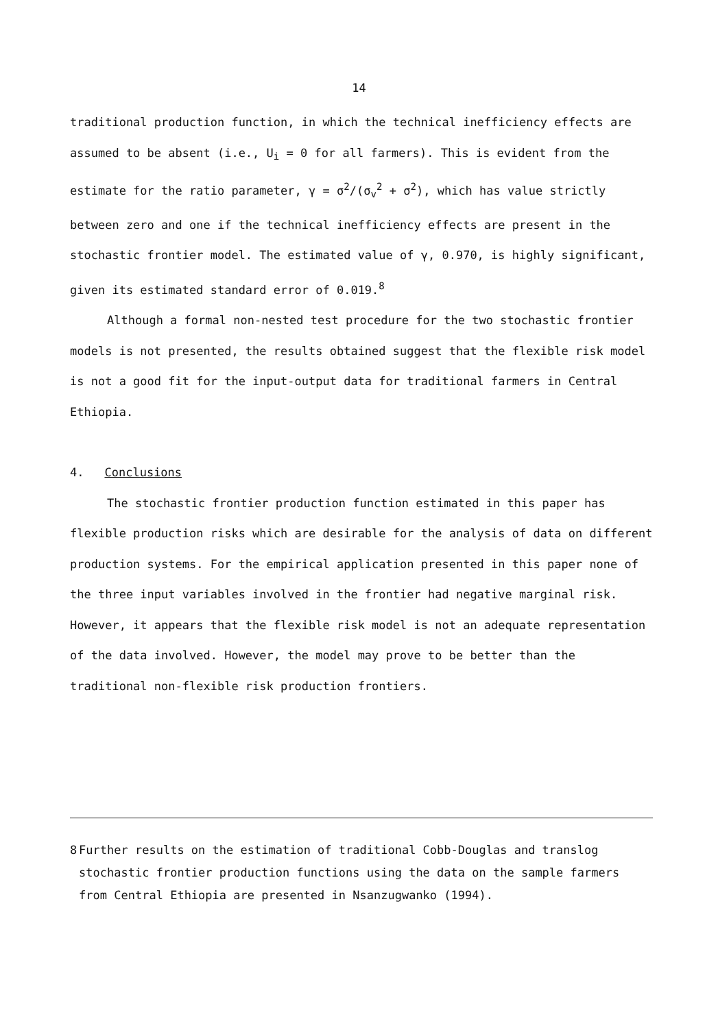14
traditional production function, in which the technical inefficiency effects are assumed to be absent (i.e., U<sub>i</sub> = 0 for all farmers). This is evident from the estimate for the ratio parameter, γ = σ<sup>2</sup>/(σ<sub>v</sub><sup>2</sup> + σ<sup>2</sup>), which has value strictly between zero and one if the technical inefficiency effects are present in the stochastic frontier model. The estimated value of γ, 0.970, is highly significant, given its estimated standard error of 0.019.<sup>8</sup>
Although a formal non-nested test procedure for the two stochastic frontier models is not presented, the results obtained suggest that the flexible risk model is not a good fit for the input-output data for traditional farmers in Central Ethiopia.
4. Conclusions
The stochastic frontier production function estimated in this paper has flexible production risks which are desirable for the analysis of data on different production systems. For the empirical application presented in this paper none of the three input variables involved in the frontier had negative marginal risk. However, it appears that the flexible risk model is not an adequate representation of the data involved. However, the model may prove to be better than the traditional non-flexible risk production frontiers.
<sup>8</sup> Further results on the estimation of traditional Cobb-Douglas and translog stochastic frontier production functions using the data on the sample farmers from Central Ethiopia are presented in Nsanzugwanko (1994).